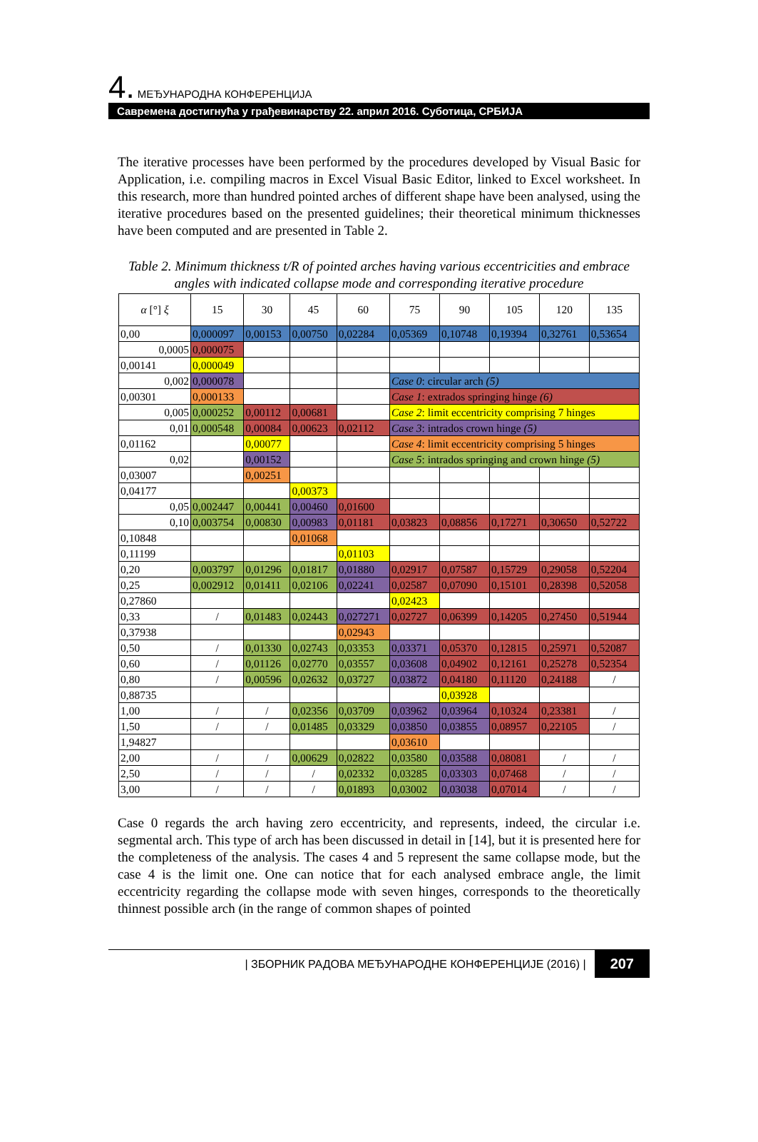4. МЕЂУНАРОДНА КОНФЕРЕНЦИЈА
Савремена достигнућа у грађевинарству 22. април 2016. Суботица, СРБИЈА
The iterative processes have been performed by the procedures developed by Visual Basic for Application, i.e. compiling macros in Excel Visual Basic Editor, linked to Excel worksheet. In this research, more than hundred pointed arches of different shape have been analysed, using the iterative procedures based on the presented guidelines; their theoretical minimum thicknesses have been computed and are presented in Table 2.
Table 2. Minimum thickness t/R of pointed arches having various eccentricities and embrace angles with indicated collapse mode and corresponding iterative procedure
| α [°] ξ | 15 | 30 | 45 | 60 | 75 | 90 | 105 | 120 | 135 |
| --- | --- | --- | --- | --- | --- | --- | --- | --- | --- |
| 0,00 | 0,000097 | 0,00153 | 0,00750 | 0,02284 | 0,05369 | 0,10748 | 0,19394 | 0,32761 | 0,53654 |
| 0,0005 | 0,000075 | | | | | | | | |
| 0,00141 | 0,000049 | | | | | | | | |
| 0,002 | 0,000078 | | | | Case 0 : circular arch (5) | | | | |
| 0,00301 | 0,000133 | | | | Case 1 : extrados springing hinge (6) | | | | |
| 0,005 | 0,000252 | 0,00112 | 0,00681 | | Case 2 : limit eccentricity comprising 7 hinges | | | | |
| 0,01 | 0,000548 | 0,00084 | 0,00623 | 0,02112 | Case 3 : intrados crown hinge (5) | | | | |
| 0,01162 | | 0,00077 | | | Case 4 : limit eccentricity comprising 5 hinges | | | | |
| 0,02 | | 0,00152 | | | Case 5 : intrados springing and crown hinge (5) | | | | |
| 0,03007 | | 0,00251 | | | | | | | |
| 0,04177 | | | 0,00373 | | | | | | |
| 0,05 | 0,002447 | 0,00441 | 0,00460 | 0,01600 | | | | | |
| 0,10 | 0,003754 | 0,00830 | 0,00983 | 0,01181 | 0,03823 | 0,08856 | 0,17271 | 0,30650 | 0,52722 |
| 0,10848 | | | 0,01068 | | | | | | |
| 0,11199 | | | | 0,01103 | | | | | |
| 0,20 | 0,003797 | 0,01296 | 0,01817 | 0,01880 | 0,02917 | 0,07587 | 0,15729 | 0,29058 | 0,52204 |
| 0,25 | 0,002912 | 0,01411 | 0,02106 | 0,02241 | 0,02587 | 0,07090 | 0,15101 | 0,28398 | 0,52058 |
| 0,27860 | | | | | 0,02423 | | | | |
| 0,33 | / | 0,01483 | 0,02443 | 0,027271 | 0,02727 | 0,06399 | 0,14205 | 0,27450 | 0,51944 |
| 0,37938 | | | | 0,02943 | | | | | |
| 0,50 | / | 0,01330 | 0,02743 | 0,03353 | 0,03371 | 0,05370 | 0,12815 | 0,25971 | 0,52087 |
| 0,60 | / | 0,01126 | 0,02770 | 0,03557 | 0,03608 | 0,04902 | 0,12161 | 0,25278 | 0,52354 |
| 0,80 | / | 0,00596 | 0,02632 | 0,03727 | 0,03872 | 0,04180 | 0,11120 | 0,24188 | / |
| 0,88735 | | | | | | 0,03928 | | | |
| 1,00 | / | / | 0,02356 | 0,03709 | 0,03962 | 0,03964 | 0,10324 | 0,23381 | / |
| 1,50 | / | / | 0,01485 | 0,03329 | 0,03850 | 0,03855 | 0,08957 | 0,22105 | / |
| 1,94827 | | | | | 0,03610 | | | | |
| 2,00 | / | / | 0,00629 | 0,02822 | 0,03580 | 0,03588 | 0,08081 | / | / |
| 2,50 | / | / | / | 0,02332 | 0,03285 | 0,03303 | 0,07468 | / | / |
| 3,00 | / | / | / | 0,01893 | 0,03002 | 0,03038 | 0,07014 | / | / |
Case 0 regards the arch having zero eccentricity, and represents, indeed, the circular i.e. segmental arch. This type of arch has been discussed in detail in [14], but it is presented here for the completeness of the analysis. The cases 4 and 5 represent the same collapse mode, but the case 4 is the limit one. One can notice that for each analysed embrace angle, the limit eccentricity regarding the collapse mode with seven hinges, corresponds to the theoretically thinnest possible arch (in the range of common shapes of pointed
| ЗБОРНИК РАДОВА МЕЂУНАРОДНЕ КОНФЕРЕНЦИЈЕ (2016) | 207